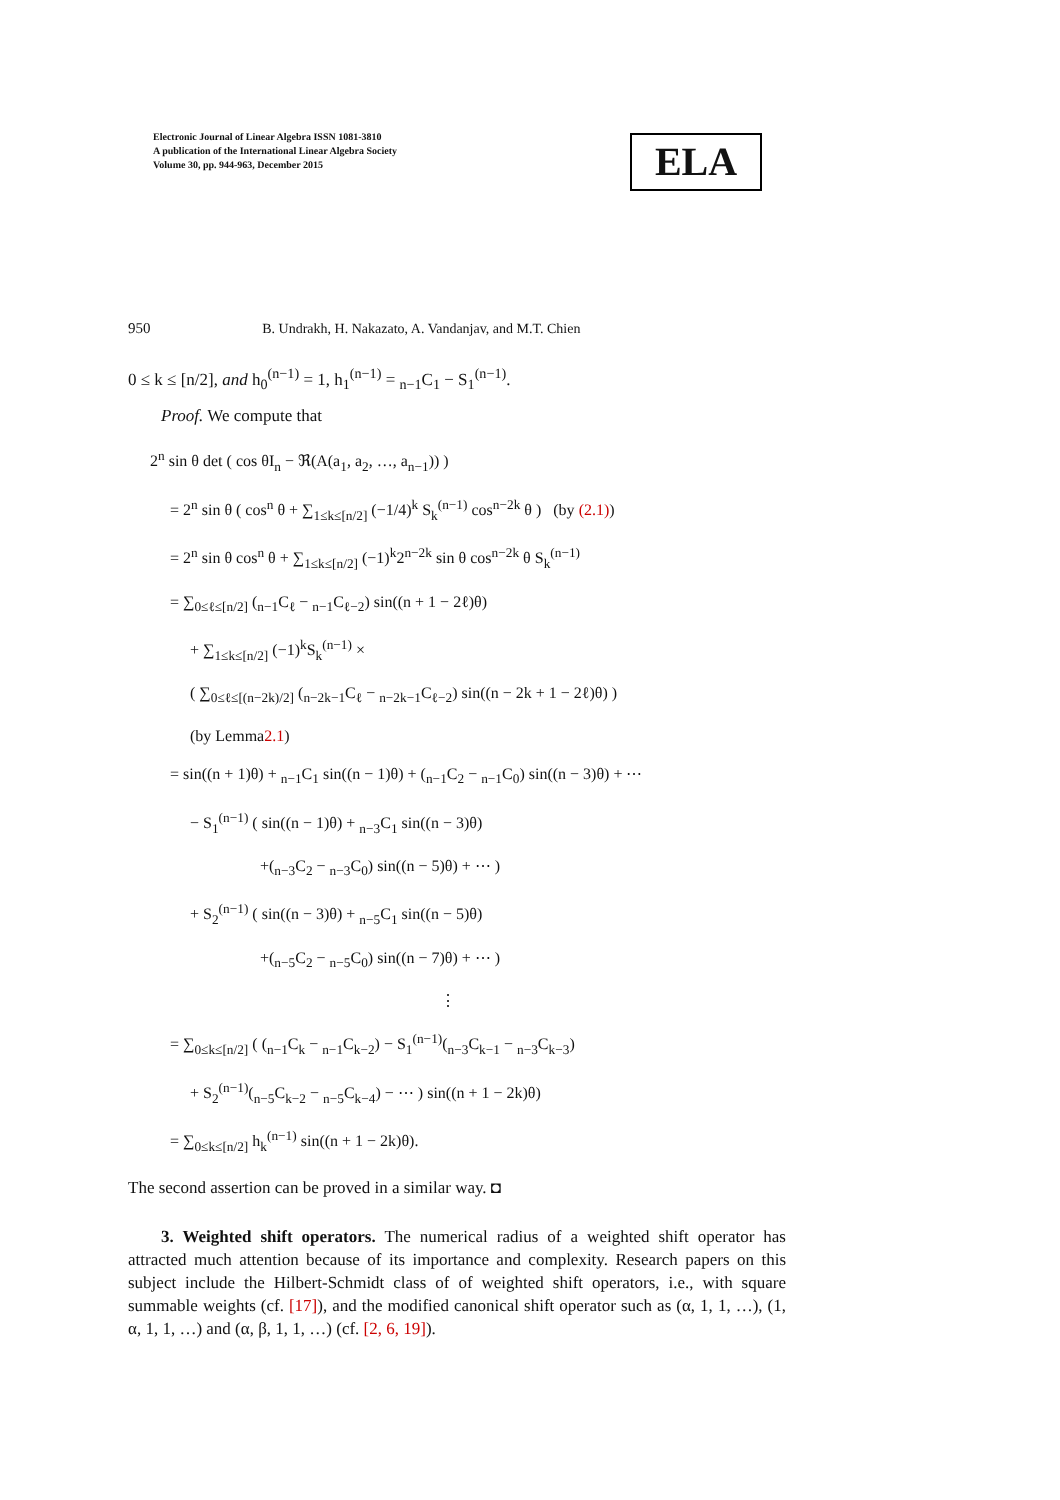Electronic Journal of Linear Algebra ISSN 1081-3810
A publication of the International Linear Algebra Society
Volume 30, pp. 944-963, December 2015
ELA
950 B. Undrakh, H. Nakazato, A. Vandanjav, and M.T. Chien
0 ≤ k ≤ [n/2], and h<sub>0</sub><sup>(n−1)</sup> = 1, h<sub>1</sub><sup>(n−1)</sup> = <sub>n−1</sub>C<sub>1</sub> − S<sub>1</sub><sup>(n−1)</sup>.
Proof. We compute that
2<sup>n</sup> sin θ det ( cos θI<sub>n</sub> − ℜ(A(a<sub>1</sub>, a<sub>2</sub>, …, a<sub>n−1</sub>)) )
= 2<sup>n</sup> sin θ ( cos<sup>n</sup> θ + ∑<sub>1≤k≤[n/2]</sub> (−1/4)<sup>k</sup> S<sub>k</sub><sup>(n−1)</sup> cos<sup>n−2k</sup> θ ) (by (2.1))
= 2<sup>n</sup> sin θ cos<sup>n</sup> θ + ∑<sub>1≤k≤[n/2]</sub> (−1)<sup>k</sup>2<sup>n−2k</sup> sin θ cos<sup>n−2k</sup> θ S<sub>k</sub><sup>(n−1)</sup>
= ∑<sub>0≤ℓ≤[n/2]</sub> (<sub>n−1</sub>C<sub>ℓ</sub> − <sub>n−1</sub>C<sub>ℓ−2</sub>) sin((n + 1 − 2ℓ)θ)
+ ∑<sub>1≤k≤[n/2]</sub> (−1)<sup>k</sup>S<sub>k</sub><sup>(n−1)</sup> ×
( ∑<sub>0≤ℓ≤[(n−2k)/2]</sub> (<sub>n−2k−1</sub>C<sub>ℓ</sub> − <sub>n−2k−1</sub>C<sub>ℓ−2</sub>) sin((n − 2k + 1 − 2ℓ)θ) )
(by Lemma2.1)
= sin((n + 1)θ) + <sub>n−1</sub>C<sub>1</sub> sin((n − 1)θ) + (<sub>n−1</sub>C<sub>2</sub> − <sub>n−1</sub>C<sub>0</sub>) sin((n − 3)θ) + ⋯
− S<sub>1</sub><sup>(n−1)</sup> ( sin((n − 1)θ) + <sub>n−3</sub>C<sub>1</sub> sin((n − 3)θ)
+(<sub>n−3</sub>C<sub>2</sub> − <sub>n−3</sub>C<sub>0</sub>) sin((n − 5)θ) + ⋯ )
+ S<sub>2</sub><sup>(n−1)</sup> ( sin((n − 3)θ) + <sub>n−5</sub>C<sub>1</sub> sin((n − 5)θ)
+(<sub>n−5</sub>C<sub>2</sub> − <sub>n−5</sub>C<sub>0</sub>) sin((n − 7)θ) + ⋯ )
⋮
= ∑<sub>0≤k≤[n/2]</sub> ( (<sub>n−1</sub>C<sub>k</sub> − <sub>n−1</sub>C<sub>k−2</sub>) − S<sub>1</sub><sup>(n−1)</sup>(<sub>n−3</sub>C<sub>k−1</sub> − <sub>n−3</sub>C<sub>k−3</sub>)
+ S<sub>2</sub><sup>(n−1)</sup>(<sub>n−5</sub>C<sub>k−2</sub> − <sub>n−5</sub>C<sub>k−4</sub>) − ⋯ ) sin((n + 1 − 2k)θ)
= ∑<sub>0≤k≤[n/2]</sub> h<sub>k</sub><sup>(n−1)</sup> sin((n + 1 − 2k)θ).
The second assertion can be proved in a similar way. ◘
3. Weighted shift operators. The numerical radius of a weighted shift operator has attracted much attention because of its importance and complexity. Research papers on this subject include the Hilbert-Schmidt class of of weighted shift operators, i.e., with square summable weights (cf. [17]), and the modified canonical shift operator such as (α, 1, 1, …), (1, α, 1, 1, …) and (α, β, 1, 1, …) (cf. [2, 6, 19]).